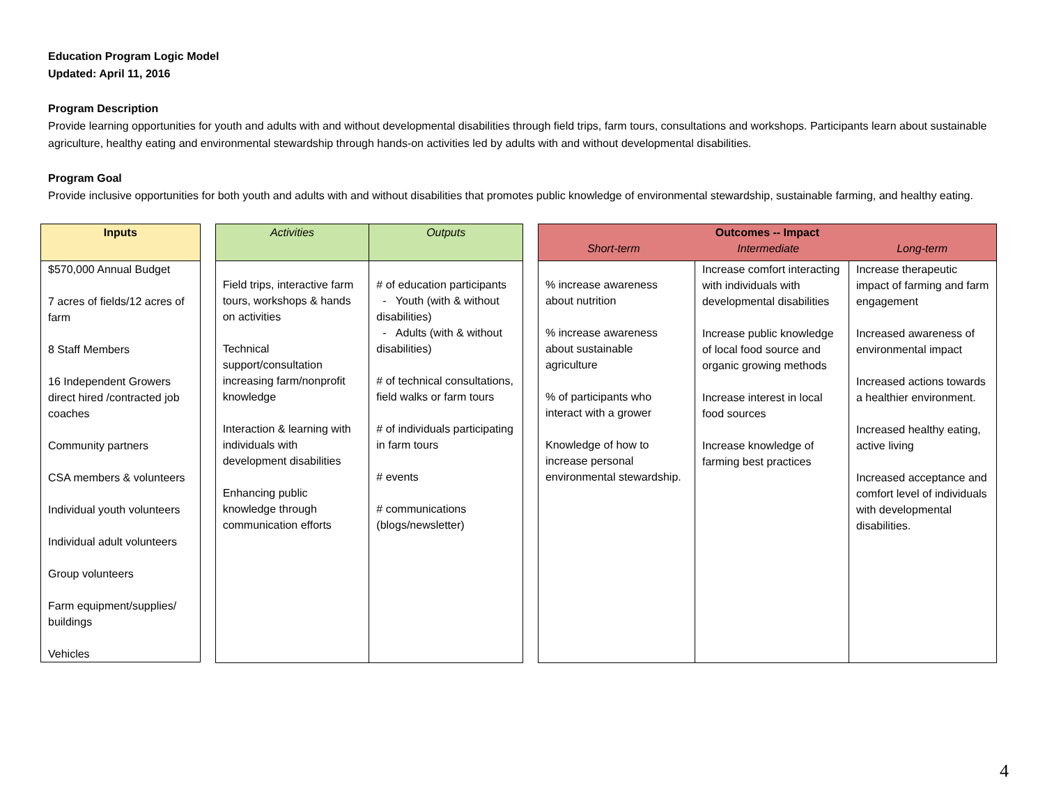Education Program Logic Model
Updated: April 11, 2016
Program Description
Provide learning opportunities for youth and adults with and without developmental disabilities through field trips, farm tours, consultations and workshops. Participants learn about sustainable agriculture, healthy eating and environmental stewardship through hands-on activities led by adults with and without developmental disabilities.
Program Goal
Provide inclusive opportunities for both youth and adults with and without disabilities that promotes public knowledge of environmental stewardship, sustainable farming, and healthy eating.
| Inputs |
| --- |
| $570,000 Annual Budget 7 acres of fields/12 acres of farm 8 Staff Members 16 Independent Growers direct hired /contracted job coaches Community partners CSA members & volunteers Individual youth volunteers Individual adult volunteers Group volunteers Farm equipment/supplies/ buildings Vehicles |
| Activities | Outputs |
| --- | --- |
| Field trips, interactive farm tours, workshops & hands on activities Technical support/consultation increasing farm/nonprofit knowledge Interaction & learning with individuals with development disabilities Enhancing public knowledge through communication efforts | # of education participants - Youth (with & without disabilities) - Adults (with & without disabilities) # of technical consultations, field walks or farm tours # of individuals participating in farm tours # events # communications (blogs/newsletter) |
| Outcomes -- Impact Short-term Intermediate Long-term | | |
| --- | --- | --- |
| % increase awareness about nutrition % increase awareness about sustainable agriculture % of participants who interact with a grower Knowledge of how to increase personal environmental stewardship. | Increase comfort interacting with individuals with developmental disabilities Increase public knowledge of local food source and organic growing methods Increase interest in local food sources Increase knowledge of farming best practices | Increase therapeutic impact of farming and farm engagement Increased awareness of environmental impact Increased actions towards a healthier environment. Increased healthy eating, active living Increased acceptance and comfort level of individuals with developmental disabilities. |
4